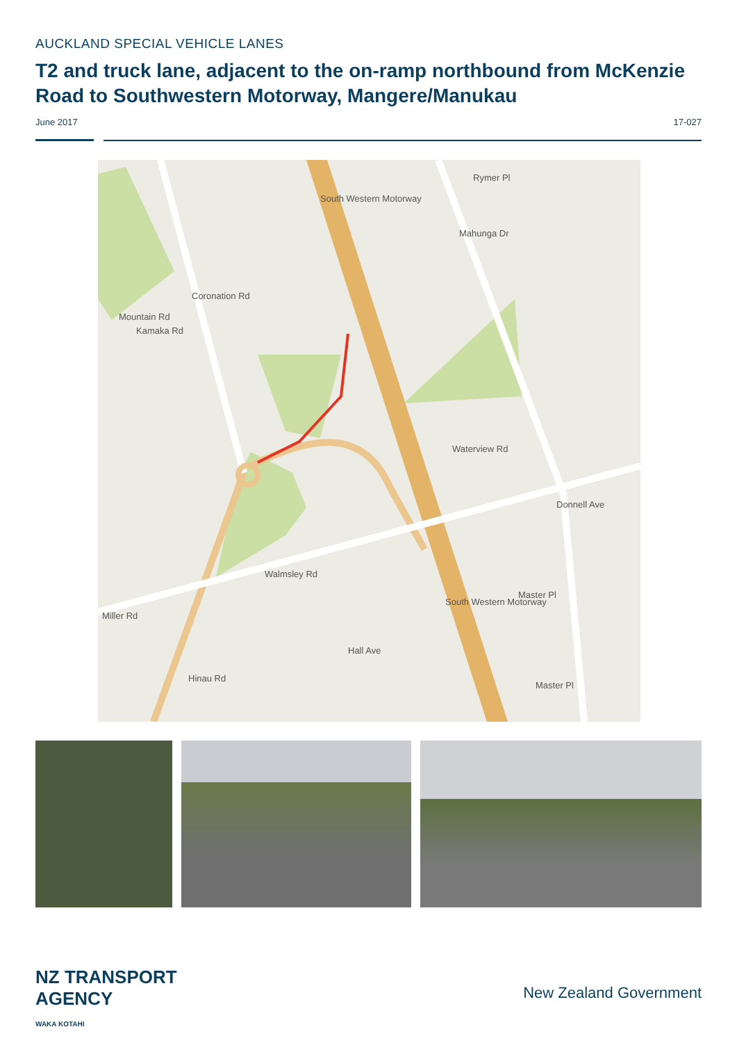AUCKLAND SPECIAL VEHICLE LANES
T2 and truck lane, adjacent to the on-ramp northbound from McKenzie Road to Southwestern Motorway, Mangere/Manukau
June 2017 17-027
Rymer Pl
South Western Motorway
Mahunga Dr
Mountain Rd
Coronation Rd
Kamaka Rd
Waterview Rd
Donnell Ave
Walmsley Rd
Miller Rd
South Western Motorway
Master Pl
Hall Ave
Hinau Rd
Master Pl
NZ TRANSPORT
AGENCY
WAKA KOTAHI
New Zealand Government